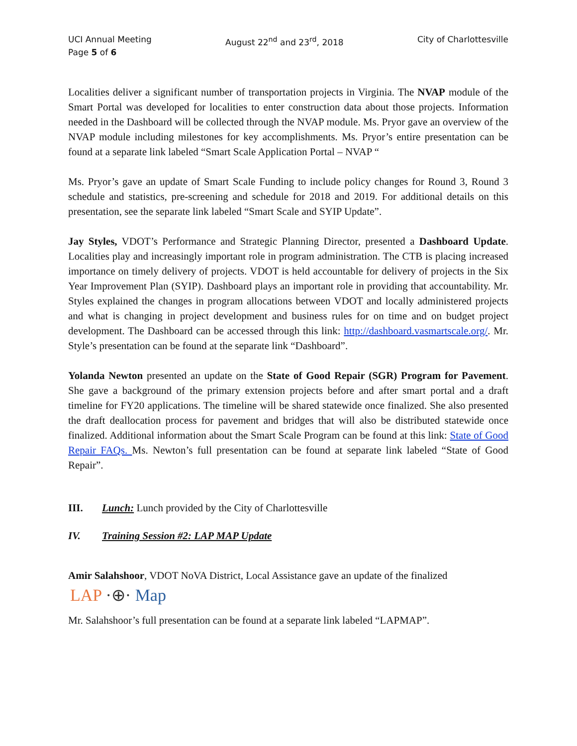UCI Annual Meeting
Page 5 of 6
August 22<sup>nd</sup> and 23<sup>rd</sup>, 2018 City of Charlottesville
Localities deliver a significant number of transportation projects in Virginia. The NVAP module of the Smart Portal was developed for localities to enter construction data about those projects. Information needed in the Dashboard will be collected through the NVAP module. Ms. Pryor gave an overview of the NVAP module including milestones for key accomplishments. Ms. Pryor’s entire presentation can be found at a separate link labeled “Smart Scale Application Portal – NVAP “
Ms. Pryor’s gave an update of Smart Scale Funding to include policy changes for Round 3, Round 3 schedule and statistics, pre-screening and schedule for 2018 and 2019. For additional details on this presentation, see the separate link labeled “Smart Scale and SYIP Update”.
Jay Styles, VDOT’s Performance and Strategic Planning Director, presented a Dashboard Update. Localities play and increasingly important role in program administration. The CTB is placing increased importance on timely delivery of projects. VDOT is held accountable for delivery of projects in the Six Year Improvement Plan (SYIP). Dashboard plays an important role in providing that accountability. Mr. Styles explained the changes in program allocations between VDOT and locally administered projects and what is changing in project development and business rules for on time and on budget project development. The Dashboard can be accessed through this link: http://dashboard.vasmartscale.org/. Mr. Style’s presentation can be found at the separate link “Dashboard”.
Yolanda Newton presented an update on the State of Good Repair (SGR) Program for Pavement. She gave a background of the primary extension projects before and after smart portal and a draft timeline for FY20 applications. The timeline will be shared statewide once finalized. She also presented the draft deallocation process for pavement and bridges that will also be distributed statewide once finalized. Additional information about the Smart Scale Program can be found at this link: State of Good Repair FAQs. Ms. Newton’s full presentation can be found at separate link labeled “State of Good Repair”.
III. Lunch: Lunch provided by the City of Charlottesville
IV. Training Session #2: LAP MAP Update
Amir Salahshoor, VDOT NoVA District, Local Assistance gave an update of the finalized
LAP ·⊕· Map
Mr. Salahshoor’s full presentation can be found at a separate link labeled “LAPMAP”.